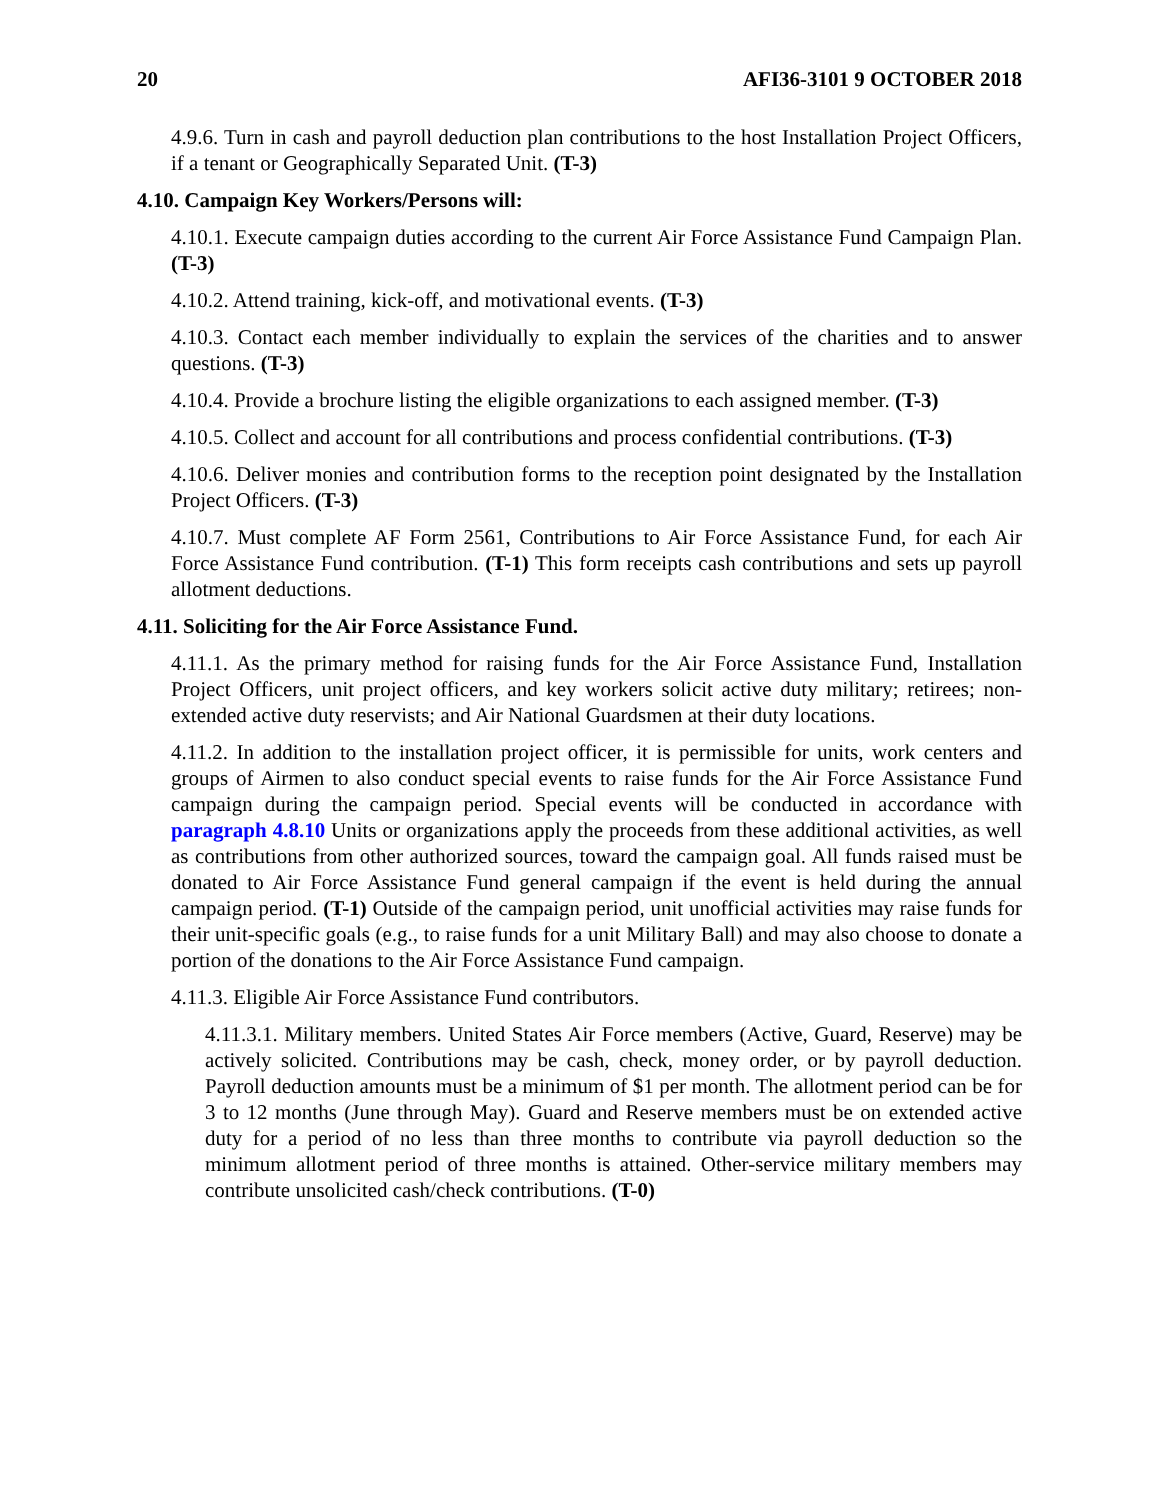20 AFI36-3101 9 OCTOBER 2018
4.9.6. Turn in cash and payroll deduction plan contributions to the host Installation Project Officers, if a tenant or Geographically Separated Unit. (T-3)
4.10. Campaign Key Workers/Persons will:
4.10.1. Execute campaign duties according to the current Air Force Assistance Fund Campaign Plan. (T-3)
4.10.2. Attend training, kick-off, and motivational events. (T-3)
4.10.3. Contact each member individually to explain the services of the charities and to answer questions. (T-3)
4.10.4. Provide a brochure listing the eligible organizations to each assigned member. (T-3)
4.10.5. Collect and account for all contributions and process confidential contributions. (T-3)
4.10.6. Deliver monies and contribution forms to the reception point designated by the Installation Project Officers. (T-3)
4.10.7. Must complete AF Form 2561, Contributions to Air Force Assistance Fund, for each Air Force Assistance Fund contribution. (T-1) This form receipts cash contributions and sets up payroll allotment deductions.
4.11. Soliciting for the Air Force Assistance Fund.
4.11.1. As the primary method for raising funds for the Air Force Assistance Fund, Installation Project Officers, unit project officers, and key workers solicit active duty military; retirees; non-extended active duty reservists; and Air National Guardsmen at their duty locations.
4.11.2. In addition to the installation project officer, it is permissible for units, work centers and groups of Airmen to also conduct special events to raise funds for the Air Force Assistance Fund campaign during the campaign period. Special events will be conducted in accordance with paragraph 4.8.10 Units or organizations apply the proceeds from these additional activities, as well as contributions from other authorized sources, toward the campaign goal. All funds raised must be donated to Air Force Assistance Fund general campaign if the event is held during the annual campaign period. (T-1) Outside of the campaign period, unit unofficial activities may raise funds for their unit-specific goals (e.g., to raise funds for a unit Military Ball) and may also choose to donate a portion of the donations to the Air Force Assistance Fund campaign.
4.11.3. Eligible Air Force Assistance Fund contributors.
4.11.3.1. Military members. United States Air Force members (Active, Guard, Reserve) may be actively solicited. Contributions may be cash, check, money order, or by payroll deduction. Payroll deduction amounts must be a minimum of $1 per month. The allotment period can be for 3 to 12 months (June through May). Guard and Reserve members must be on extended active duty for a period of no less than three months to contribute via payroll deduction so the minimum allotment period of three months is attained. Other-service military members may contribute unsolicited cash/check contributions. (T-0)